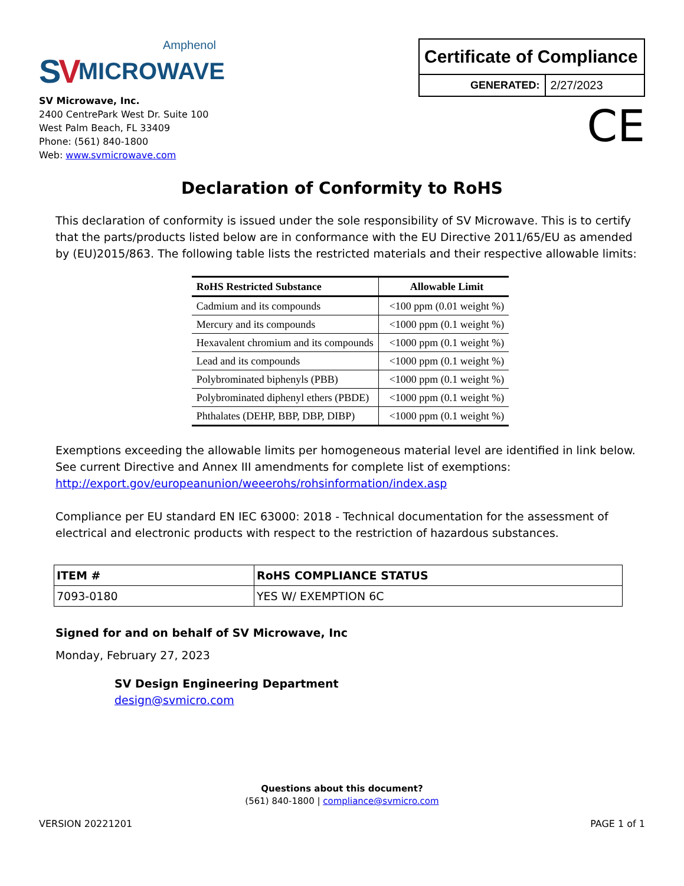Amphenol
SV MICROWAVE
SV Microwave, Inc.
2400 CentrePark West Dr. Suite 100
West Palm Beach, FL 33409
Phone: (561) 840-1800
Web: www.svmicrowave.com
| Certificate of Compliance | |
| GENERATED: | 2/27/2023 |
CE
Declaration of Conformity to RoHS
This declaration of conformity is issued under the sole responsibility of SV Microwave. This is to certify that the parts/products listed below are in conformance with the EU Directive 2011/65/EU as amended by (EU)2015/863. The following table lists the restricted materials and their respective allowable limits:
| RoHS Restricted Substance | Allowable Limit |
| --- | --- |
| Cadmium and its compounds | <100 ppm (0.01 weight %) |
| Mercury and its compounds | <1000 ppm (0.1 weight %) |
| Hexavalent chromium and its compounds | <1000 ppm (0.1 weight %) |
| Lead and its compounds | <1000 ppm (0.1 weight %) |
| Polybrominated biphenyls (PBB) | <1000 ppm (0.1 weight %) |
| Polybrominated diphenyl ethers (PBDE) | <1000 ppm (0.1 weight %) |
| Phthalates (DEHP, BBP, DBP, DIBP) | <1000 ppm (0.1 weight %) |
Exemptions exceeding the allowable limits per homogeneous material level are identified in link below. See current Directive and Annex III amendments for complete list of exemptions:
http://export.gov/europeanunion/weeerohs/rohsinformation/index.asp
Compliance per EU standard EN IEC 63000: 2018 - Technical documentation for the assessment of electrical and electronic products with respect to the restriction of hazardous substances.
| ITEM # | RoHS COMPLIANCE STATUS |
| --- | --- |
| 7093-0180 | YES W/ EXEMPTION 6C |
Signed for and on behalf of SV Microwave, Inc
Monday, February 27, 2023
SV Design Engineering Department
design@svmicro.com
Questions about this document?
(561) 840-1800 | compliance@svmicro.com
VERSION 20221201 PAGE 1 of 1